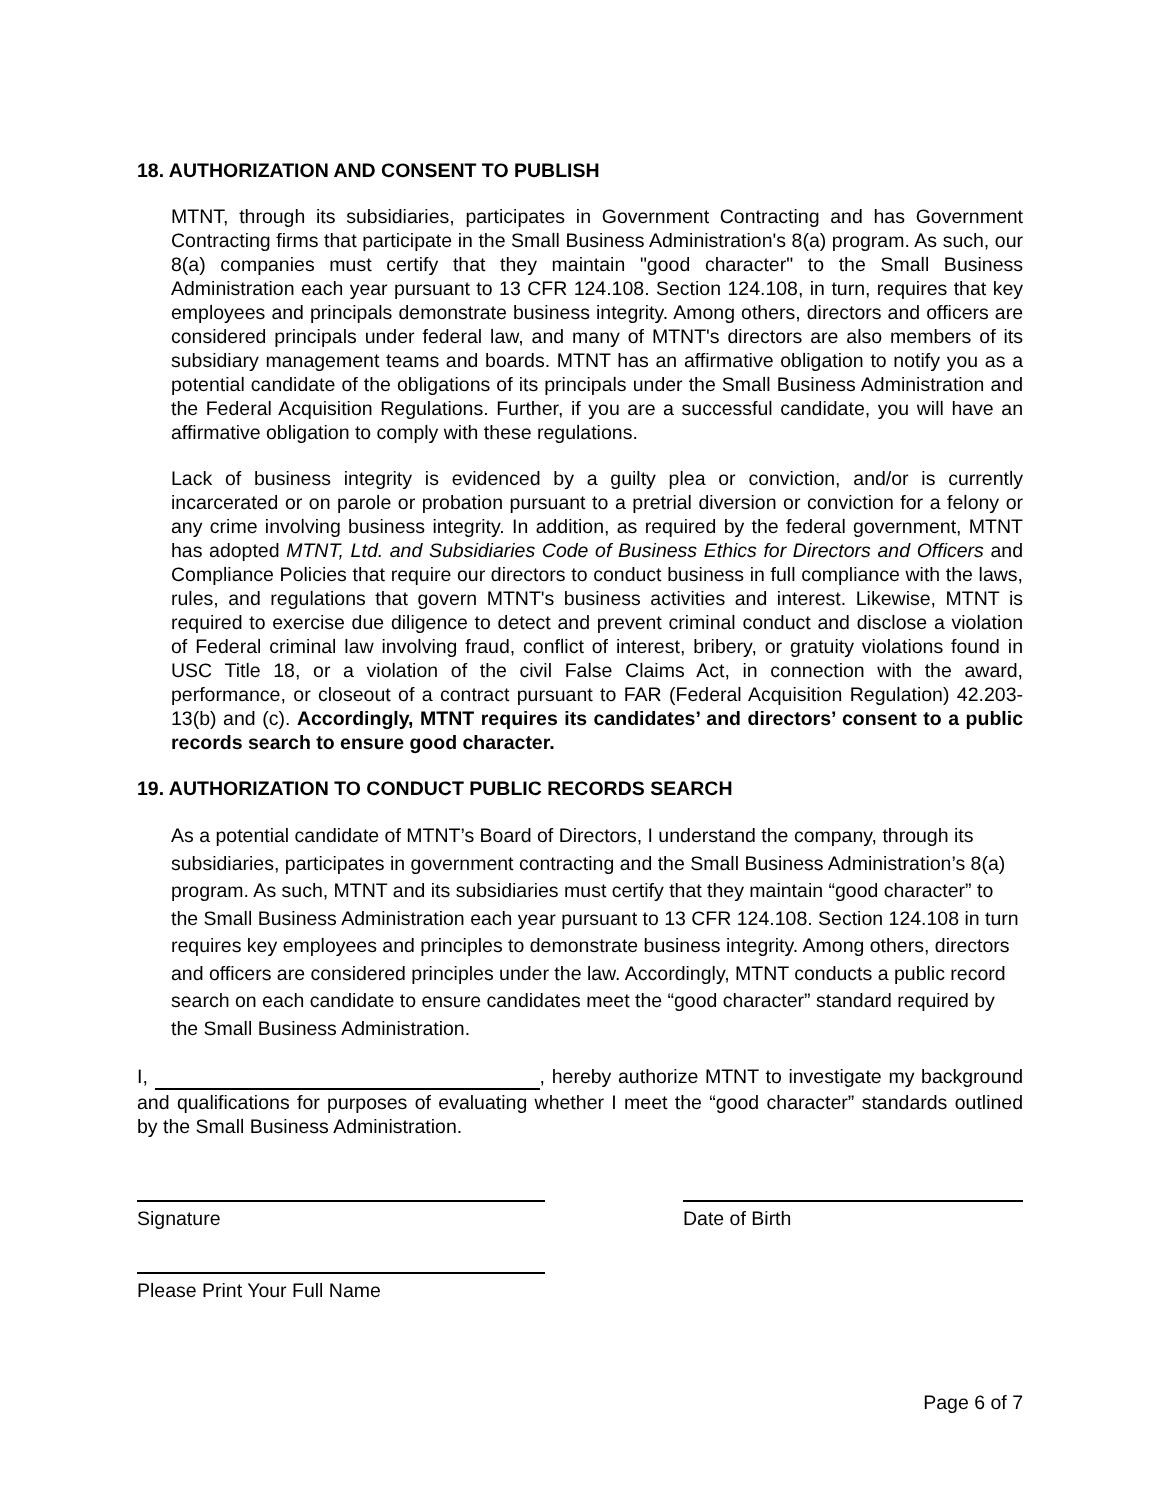18. AUTHORIZATION AND CONSENT TO PUBLISH
MTNT, through its subsidiaries, participates in Government Contracting and has Government Contracting firms that participate in the Small Business Administration's 8(a) program. As such, our 8(a) companies must certify that they maintain "good character" to the Small Business Administration each year pursuant to 13 CFR 124.108. Section 124.108, in turn, requires that key employees and principals demonstrate business integrity. Among others, directors and officers are considered principals under federal law, and many of MTNT's directors are also members of its subsidiary management teams and boards. MTNT has an affirmative obligation to notify you as a potential candidate of the obligations of its principals under the Small Business Administration and the Federal Acquisition Regulations. Further, if you are a successful candidate, you will have an affirmative obligation to comply with these regulations.
Lack of business integrity is evidenced by a guilty plea or conviction, and/or is currently incarcerated or on parole or probation pursuant to a pretrial diversion or conviction for a felony or any crime involving business integrity. In addition, as required by the federal government, MTNT has adopted MTNT, Ltd. and Subsidiaries Code of Business Ethics for Directors and Officers and Compliance Policies that require our directors to conduct business in full compliance with the laws, rules, and regulations that govern MTNT's business activities and interest. Likewise, MTNT is required to exercise due diligence to detect and prevent criminal conduct and disclose a violation of Federal criminal law involving fraud, conflict of interest, bribery, or gratuity violations found in USC Title 18, or a violation of the civil False Claims Act, in connection with the award, performance, or closeout of a contract pursuant to FAR (Federal Acquisition Regulation) 42.203-13(b) and (c). Accordingly, MTNT requires its candidates’ and directors’ consent to a public records search to ensure good character.
19. AUTHORIZATION TO CONDUCT PUBLIC RECORDS SEARCH
As a potential candidate of MTNT’s Board of Directors, I understand the company, through its subsidiaries, participates in government contracting and the Small Business Administration’s 8(a) program. As such, MTNT and its subsidiaries must certify that they maintain “good character” to the Small Business Administration each year pursuant to 13 CFR 124.108. Section 124.108 in turn requires key employees and principles to demonstrate business integrity. Among others, directors and officers are considered principles under the law. Accordingly, MTNT conducts a public record search on each candidate to ensure candidates meet the “good character” standard required by the Small Business Administration.
I, , hereby authorize MTNT to investigate my background and qualifications for purposes of evaluating whether I meet the “good character” standards outlined by the Small Business Administration.
Signature Date of Birth
Please Print Your Full Name
Page 6 of 7